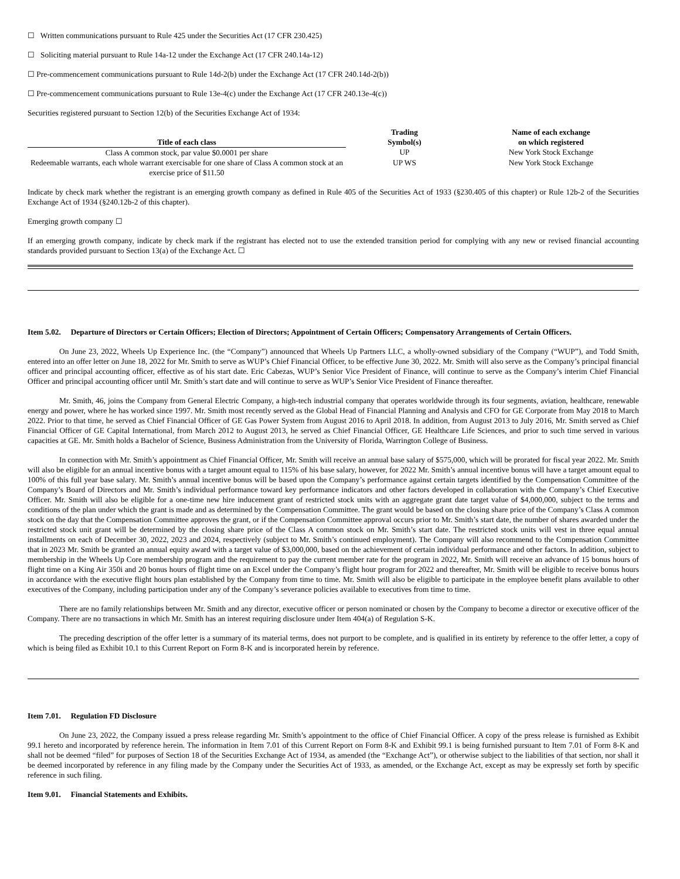☐ Written communications pursuant to Rule 425 under the Securities Act (17 CFR 230.425)
☐ Soliciting material pursuant to Rule 14a-12 under the Exchange Act (17 CFR 240.14a-12)
☐ Pre-commencement communications pursuant to Rule 14d-2(b) under the Exchange Act (17 CFR 240.14d-2(b))
☐ Pre-commencement communications pursuant to Rule 13e-4(c) under the Exchange Act (17 CFR 240.13e-4(c))
Securities registered pursuant to Section 12(b) of the Securities Exchange Act of 1934:
| Title of each class | Trading Symbol(s) | Name of each exchange on which registered |
| --- | --- | --- |
| Class A common stock, par value $0.0001 per share | UP | New York Stock Exchange |
| Redeemable warrants, each whole warrant exercisable for one share of Class A common stock at an exercise price of $11.50 | UP WS | New York Stock Exchange |
Indicate by check mark whether the registrant is an emerging growth company as defined in Rule 405 of the Securities Act of 1933 (§230.405 of this chapter) or Rule 12b-2 of the Securities Exchange Act of 1934 (§240.12b-2 of this chapter).
Emerging growth company ☐
If an emerging growth company, indicate by check mark if the registrant has elected not to use the extended transition period for complying with any new or revised financial accounting standards provided pursuant to Section 13(a) of the Exchange Act. ☐
Item 5.02. Departure of Directors or Certain Officers; Election of Directors; Appointment of Certain Officers; Compensatory Arrangements of Certain Officers.
On June 23, 2022, Wheels Up Experience Inc. (the “Company”) announced that Wheels Up Partners LLC, a wholly-owned subsidiary of the Company (“WUP”), and Todd Smith, entered into an offer letter on June 18, 2022 for Mr. Smith to serve as WUP’s Chief Financial Officer, to be effective June 30, 2022. Mr. Smith will also serve as the Company’s principal financial officer and principal accounting officer, effective as of his start date. Eric Cabezas, WUP’s Senior Vice President of Finance, will continue to serve as the Company’s interim Chief Financial Officer and principal accounting officer until Mr. Smith’s start date and will continue to serve as WUP’s Senior Vice President of Finance thereafter.
Mr. Smith, 46, joins the Company from General Electric Company, a high-tech industrial company that operates worldwide through its four segments, aviation, healthcare, renewable energy and power, where he has worked since 1997. Mr. Smith most recently served as the Global Head of Financial Planning and Analysis and CFO for GE Corporate from May 2018 to March 2022. Prior to that time, he served as Chief Financial Officer of GE Gas Power System from August 2016 to April 2018. In addition, from August 2013 to July 2016, Mr. Smith served as Chief Financial Officer of GE Capital International, from March 2012 to August 2013, he served as Chief Financial Officer, GE Healthcare Life Sciences, and prior to such time served in various capacities at GE. Mr. Smith holds a Bachelor of Science, Business Administration from the University of Florida, Warrington College of Business.
In connection with Mr. Smith’s appointment as Chief Financial Officer, Mr. Smith will receive an annual base salary of $575,000, which will be prorated for fiscal year 2022. Mr. Smith will also be eligible for an annual incentive bonus with a target amount equal to 115% of his base salary, however, for 2022 Mr. Smith’s annual incentive bonus will have a target amount equal to 100% of this full year base salary. Mr. Smith’s annual incentive bonus will be based upon the Company’s performance against certain targets identified by the Compensation Committee of the Company’s Board of Directors and Mr. Smith’s individual performance toward key performance indicators and other factors developed in collaboration with the Company’s Chief Executive Officer. Mr. Smith will also be eligible for a one-time new hire inducement grant of restricted stock units with an aggregate grant date target value of $4,000,000, subject to the terms and conditions of the plan under which the grant is made and as determined by the Compensation Committee. The grant would be based on the closing share price of the Company’s Class A common stock on the day that the Compensation Committee approves the grant, or if the Compensation Committee approval occurs prior to Mr. Smith’s start date, the number of shares awarded under the restricted stock unit grant will be determined by the closing share price of the Class A common stock on Mr. Smith’s start date. The restricted stock units will vest in three equal annual installments on each of December 30, 2022, 2023 and 2024, respectively (subject to Mr. Smith’s continued employment). The Company will also recommend to the Compensation Committee that in 2023 Mr. Smith be granted an annual equity award with a target value of $3,000,000, based on the achievement of certain individual performance and other factors. In addition, subject to membership in the Wheels Up Core membership program and the requirement to pay the current member rate for the program in 2022, Mr. Smith will receive an advance of 15 bonus hours of flight time on a King Air 350i and 20 bonus hours of flight time on an Excel under the Company’s flight hour program for 2022 and thereafter, Mr. Smith will be eligible to receive bonus hours in accordance with the executive flight hours plan established by the Company from time to time. Mr. Smith will also be eligible to participate in the employee benefit plans available to other executives of the Company, including participation under any of the Company’s severance policies available to executives from time to time.
There are no family relationships between Mr. Smith and any director, executive officer or person nominated or chosen by the Company to become a director or executive officer of the Company. There are no transactions in which Mr. Smith has an interest requiring disclosure under Item 404(a) of Regulation S-K.
The preceding description of the offer letter is a summary of its material terms, does not purport to be complete, and is qualified in its entirety by reference to the offer letter, a copy of which is being filed as Exhibit 10.1 to this Current Report on Form 8-K and is incorporated herein by reference.
Item 7.01. Regulation FD Disclosure
On June 23, 2022, the Company issued a press release regarding Mr. Smith’s appointment to the office of Chief Financial Officer. A copy of the press release is furnished as Exhibit 99.1 hereto and incorporated by reference herein. The information in Item 7.01 of this Current Report on Form 8-K and Exhibit 99.1 is being furnished pursuant to Item 7.01 of Form 8-K and shall not be deemed “filed” for purposes of Section 18 of the Securities Exchange Act of 1934, as amended (the “Exchange Act”), or otherwise subject to the liabilities of that section, nor shall it be deemed incorporated by reference in any filing made by the Company under the Securities Act of 1933, as amended, or the Exchange Act, except as may be expressly set forth by specific reference in such filing.
Item 9.01. Financial Statements and Exhibits.